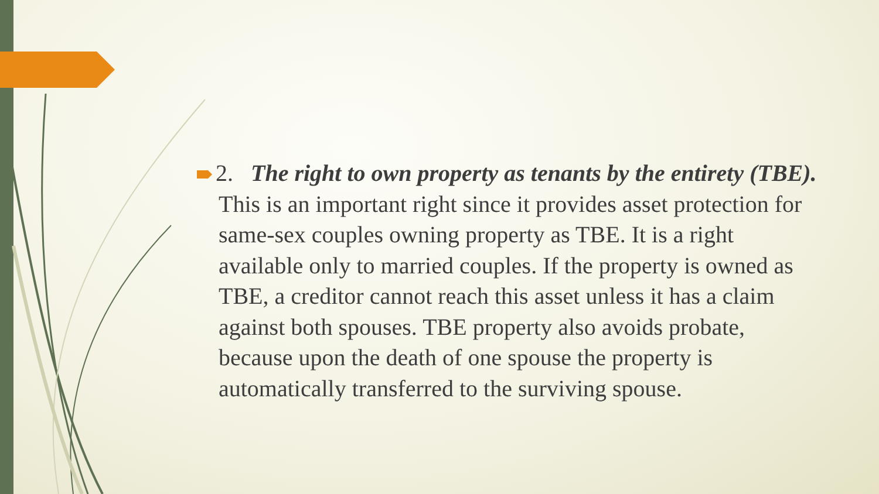2. The right to own property as tenants by the entirety (TBE). This is an important right since it provides asset protection for same-sex couples owning property as TBE. It is a right available only to married couples. If the property is owned as TBE, a creditor cannot reach this asset unless it has a claim against both spouses. TBE property also avoids probate, because upon the death of one spouse the property is automatically transferred to the surviving spouse.